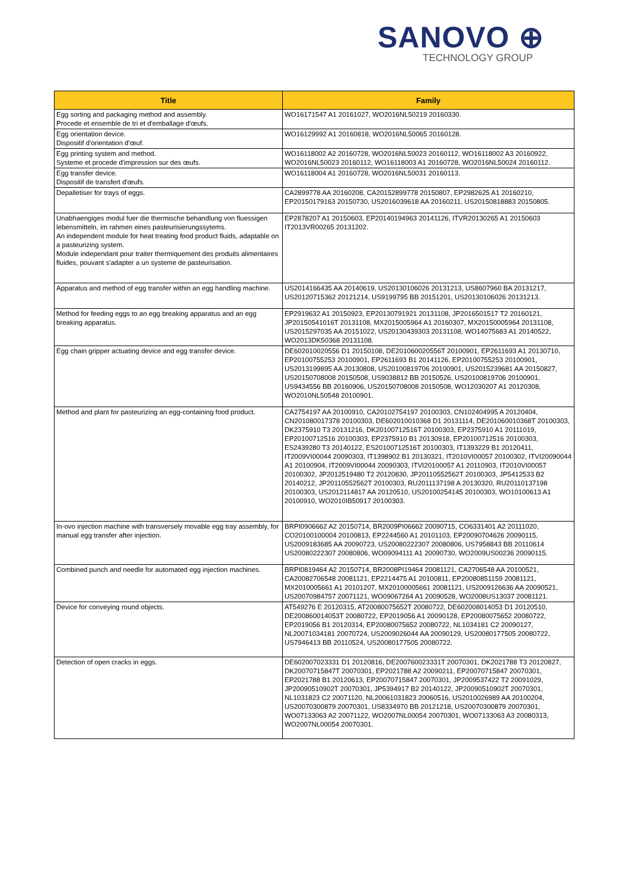SANOVO ⊕
TECHNOLOGY GROUP
| Title | Family |
| --- | --- |
| Egg sorting and packaging method and assembly. Procede et ensemble de tri et d'emballage d'œufs. | WO16171547 A1 20161027, WO2016NL50219 20160330. |
| Egg orientation device. Dispositif d'orientation d'œuf. | WO16129992 A1 20160818, WO2016NL50065 20160128. |
| Egg printing system and method. Systeme et procede d'impression sur des œufs. | WO16118002 A2 20160728, WO2016NL50023 20160112, WO16118002 A3 20160922, WO2016NL50023 20160112, WO16118003 A1 20160728, WO2016NL50024 20160112. |
| Egg transfer device. Dispositif de transfert d'œufs. | WO16118004 A1 20160728, WO2016NL50031 20160113. |
| Depalletiser for trays of eggs. | CA2899778 AA 20160208, CA20152899778 20150807, EP2982625 A1 20160210, EP20150179163 20150730, US2016039618 AA 20160211, US20150818883 20150805. |
| Unabhaengiges modul fuer die thermische behandlung von fluessigen lebensmitteln, im rahmen eines pasteurisierungssytems. An independent module for heat treating food product fluids, adaptable on a pasteurizing system. Module independant pour traiter thermiquement des produits alimentaires fluides, pouvant s'adapter a un systeme de pasteurisation. | EP2878207 A1 20150603, EP20140194963 20141126, ITVR20130265 A1 20150603 IT2013VR00265 20131202. |
| Apparatus and method of egg transfer within an egg handling machine. | US2014166435 AA 20140619, US20130106026 20131213, US8607960 BA 20131217, US20120715362 20121214, US9199795 BB 20151201, US20130106026 20131213. |
| Method for feeding eggs to an egg breaking apparatus and an egg breaking apparatus. | EP2919632 A1 20150923, EP20130791921 20131108, JP2016501517 T2 20160121, JP20150541016T 20131108, MX2015005964 A1 20160307, MX20150005964 20131108, US2015297035 AA 20151022, US20130439303 20131108, WO14075683 A1 20140522, WO2013DK50368 20131108. |
| Egg chain gripper actuating device and egg transfer device. | DE602010020556 D1 20150108, DE201060020556T 20100901, EP2611693 A1 20130710, EP20100755253 20100901, EP2611693 B1 20141126, EP20100755253 20100901, US2013199895 AA 20130808, US20100819706 20100901, US2015239681 AA 20150827, US20150708008 20150508, US9038812 BB 20150526, US20100819706 20100901, US9434556 BB 20160906, US20150708008 20150508, WO12030207 A1 20120308, WO2010NL50548 20100901. |
| Method and plant for pasteurizing an egg-containing food product. | CA2754197 AA 20100910, CA20102754197 20100303, CN102404995 A 20120404, CN201080017378 20100303, DE602010010368 D1 20131114, DE201060010368T 20100303, DK2375910 T3 20131216, DK20100712516T 20100303, EP2375910 A1 20111019, EP20100712516 20100303, EP2375910 B1 20130918, EP20100712516 20100303, ES2439280 T3 20140122, ES20100712516T 20100303, IT1393229 B1 20120411, IT2009VI00044 20090303, IT1398902 B1 20130321, IT2010VI00057 20100302, ITVI20090044 A1 20100904, IT2009VI00044 20090303, ITVI20100057 A1 20110903, IT2010VI00057 20100302, JP2012519480 T2 20120830, JP20110552562T 20100303, JP5412533 B2 20140212, JP20110552562T 20100303, RU2011137198 A 20130320, RU20110137198 20100303, US2012114817 AA 20120510, US20100254145 20100303, WO10100613 A1 20100910, WO2010IB50917 20100303. |
| In-ovo injection machine with transversely movable egg tray assembly, for manual egg transfer after injection. | BRPI0906662 A2 20150714, BR2009PI06662 20090715, CO6331401 A2 20111020, CO20100100004 20100813, EP2244560 A1 20101103, EP20090704626 20090115, US2009183685 AA 20090723, US20080222307 20080806, US7958843 BB 20110614 US20080222307 20080806, WO09094111 A1 20090730, WO2009US00236 20090115. |
| Combined punch and needle for automated egg injection machines. | BRPI0819464 A2 20150714, BR2008PI19464 20081121, CA2706548 AA 20100521, CA20082706548 20081121, EP2214475 A1 20100811, EP20080851159 20081121, MX2010005661 A1 20101207, MX20100005661 20081121, US2009126636 AA 20090521, US20070984757 20071121, WO09067264 A1 20090528, WO2008US13037 20081121. |
| Device for conveying round objects. | AT549276 E 20120315, AT20080075652T 20080722, DE602008014053 D1 20120510, DE200860014053T 20080722, EP2019056 A1 20090128, EP20080075652 20080722, EP2019056 B1 20120314, EP20080075652 20080722, NL1034181 C2 20090127, NL20071034181 20070724, US2009026044 AA 20090129, US20080177505 20080722, US7946413 BB 20110524, US20080177505 20080722. |
| Detection of open cracks in eggs. | DE602007023331 D1 20120816, DE200760023331T 20070301, DK2021788 T3 20120827, DK20070715847T 20070301, EP2021788 A2 20090211, EP20070715847 20070301, EP2021788 B1 20120613, EP20070715847 20070301, JP2009537422 T2 20091029, JP20090510902T 20070301, JP5394917 B2 20140122, JP20090510902T 20070301, NL1031823 C2 20071120, NL20061031823 20060516, US2010026989 AA 20100204, US20070300879 20070301, US8334970 BB 20121218, US20070300879 20070301, WO07133063 A2 20071122, WO2007NL00054 20070301, WO07133063 A3 20080313, WO2007NL00054 20070301. |